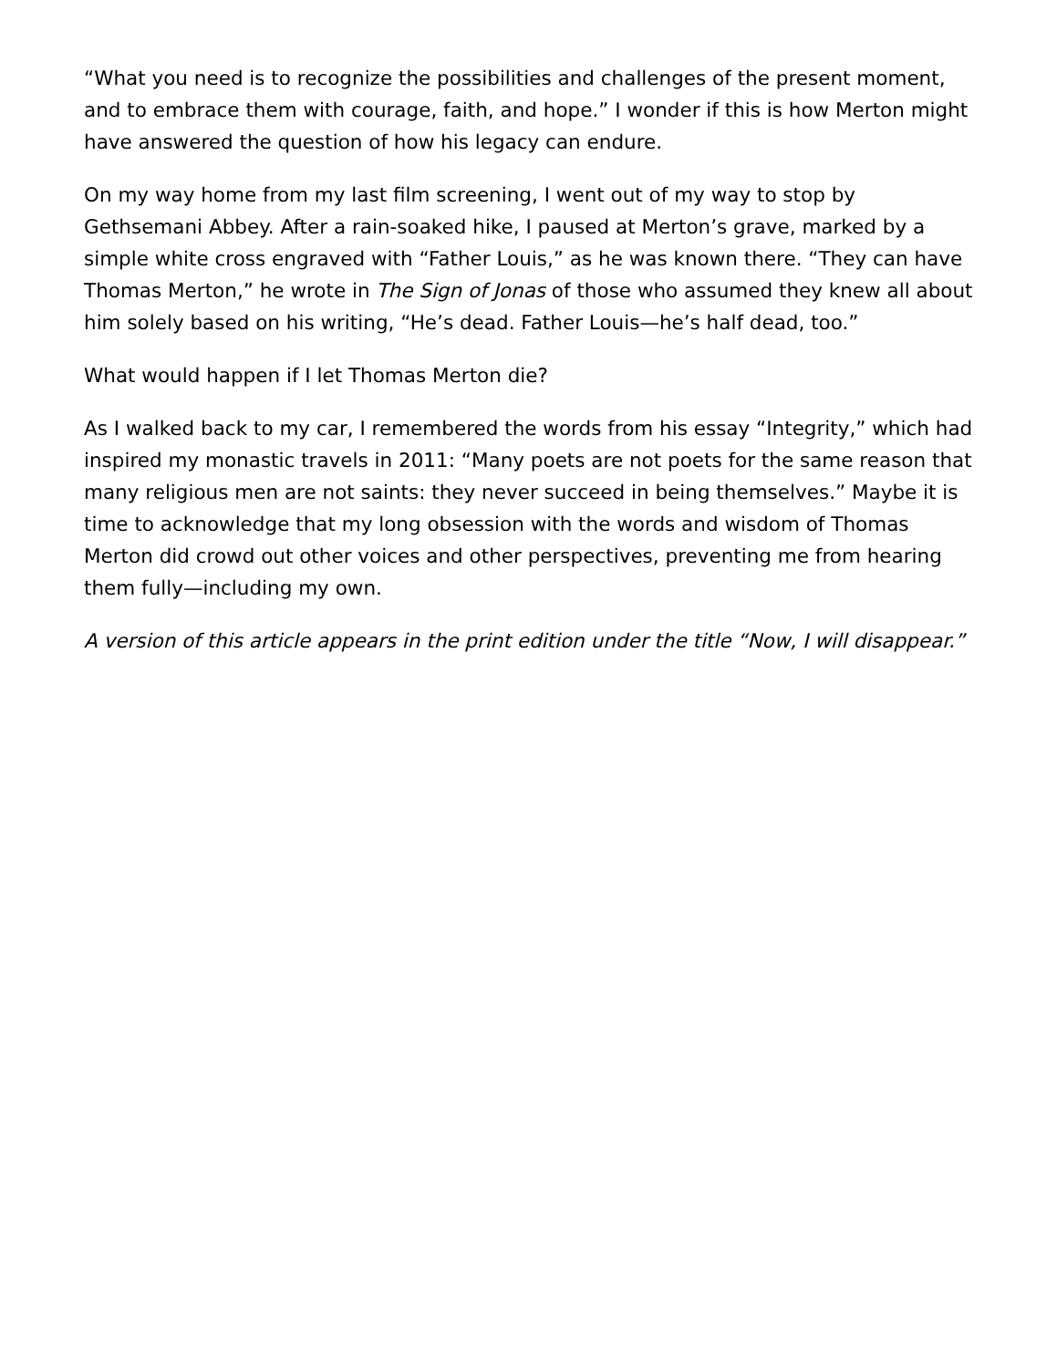“What you need is to recognize the possibilities and challenges of the present moment, and to embrace them with courage, faith, and hope.” I wonder if this is how Merton might have answered the question of how his legacy can endure.
On my way home from my last film screening, I went out of my way to stop by Gethsemani Abbey. After a rain-soaked hike, I paused at Merton’s grave, marked by a simple white cross engraved with “Father Louis,” as he was known there. “They can have Thomas Merton,” he wrote in The Sign of Jonas of those who assumed they knew all about him solely based on his writing, “He’s dead. Father Louis—he’s half dead, too.”
What would happen if I let Thomas Merton die?
As I walked back to my car, I remembered the words from his essay “Integrity,” which had inspired my monastic travels in 2011: “Many poets are not poets for the same reason that many religious men are not saints: they never succeed in being themselves.” Maybe it is time to acknowledge that my long obsession with the words and wisdom of Thomas Merton did crowd out other voices and other perspectives, preventing me from hearing them fully—including my own.
A version of this article appears in the print edition under the title “Now, I will disappear.”